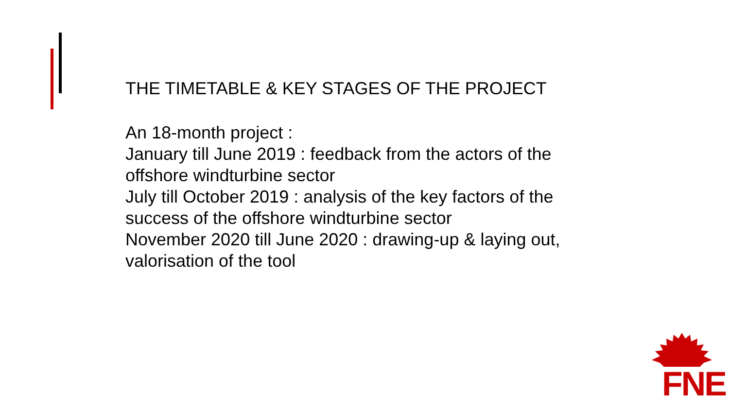THE TIMETABLE & KEY STAGES OF THE PROJECT
An 18-month project :
January till June 2019 : feedback from the actors of the offshore windturbine sector
July till October 2019 : analysis of the key factors of the success of the offshore windturbine sector
November 2020 till June 2020 : drawing-up & laying out, valorisation of the tool
FNE